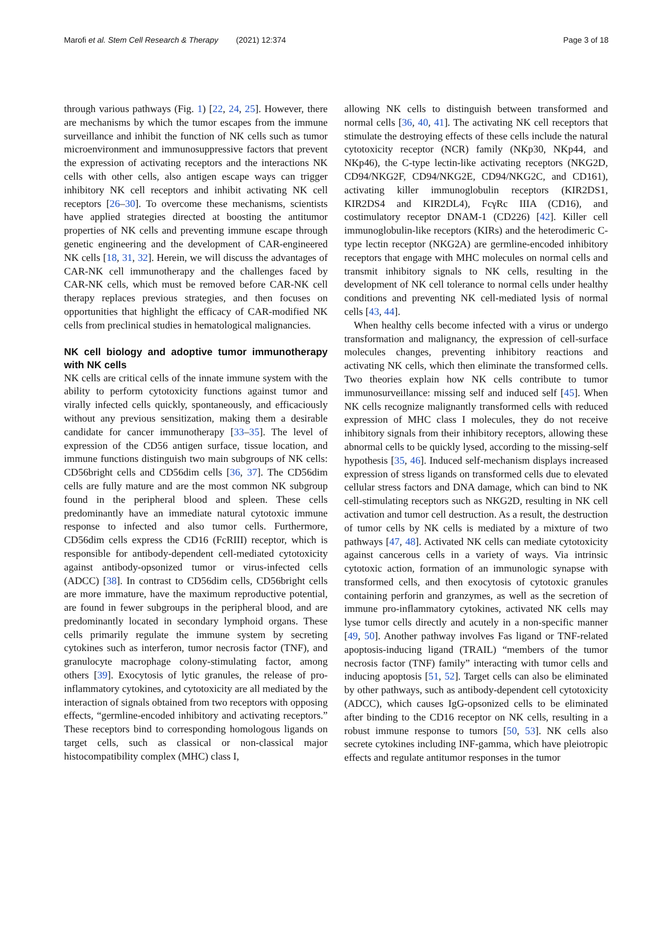Marofi et al. Stem Cell Research & Therapy (2021) 12:374 Page 3 of 18
through various pathways (Fig. 1) [22, 24, 25]. However, there are mechanisms by which the tumor escapes from the immune surveillance and inhibit the function of NK cells such as tumor microenvironment and immunosuppressive factors that prevent the expression of activating receptors and the interactions NK cells with other cells, also antigen escape ways can trigger inhibitory NK cell receptors and inhibit activating NK cell receptors [26–30]. To overcome these mechanisms, scientists have applied strategies directed at boosting the antitumor properties of NK cells and preventing immune escape through genetic engineering and the development of CAR-engineered NK cells [18, 31, 32]. Herein, we will discuss the advantages of CAR-NK cell immunotherapy and the challenges faced by CAR-NK cells, which must be removed before CAR-NK cell therapy replaces previous strategies, and then focuses on opportunities that highlight the efficacy of CAR-modified NK cells from preclinical studies in hematological malignancies.
NK cell biology and adoptive tumor immunotherapy with NK cells
NK cells are critical cells of the innate immune system with the ability to perform cytotoxicity functions against tumor and virally infected cells quickly, spontaneously, and efficaciously without any previous sensitization, making them a desirable candidate for cancer immunotherapy [33–35]. The level of expression of the CD56 antigen surface, tissue location, and immune functions distinguish two main subgroups of NK cells: CD56bright cells and CD56dim cells [36, 37]. The CD56dim cells are fully mature and are the most common NK subgroup found in the peripheral blood and spleen. These cells predominantly have an immediate natural cytotoxic immune response to infected and also tumor cells. Furthermore, CD56dim cells express the CD16 (FcRIII) receptor, which is responsible for antibody-dependent cell-mediated cytotoxicity against antibody-opsonized tumor or virus-infected cells (ADCC) [38]. In contrast to CD56dim cells, CD56bright cells are more immature, have the maximum reproductive potential, are found in fewer subgroups in the peripheral blood, and are predominantly located in secondary lymphoid organs. These cells primarily regulate the immune system by secreting cytokines such as interferon, tumor necrosis factor (TNF), and granulocyte macrophage colony-stimulating factor, among others [39]. Exocytosis of lytic granules, the release of pro-inflammatory cytokines, and cytotoxicity are all mediated by the interaction of signals obtained from two receptors with opposing effects, “germline-encoded inhibitory and activating receptors.” These receptors bind to corresponding homologous ligands on target cells, such as classical or non-classical major histocompatibility complex (MHC) class I,
allowing NK cells to distinguish between transformed and normal cells [36, 40, 41]. The activating NK cell receptors that stimulate the destroying effects of these cells include the natural cytotoxicity receptor (NCR) family (NKp30, NKp44, and NKp46), the C-type lectin-like activating receptors (NKG2D, CD94/NKG2F, CD94/NKG2E, CD94/NKG2C, and CD161), activating killer immunoglobulin receptors (KIR2DS1, KIR2DS4 and KIR2DL4), FcγRc IIIA (CD16), and costimulatory receptor DNAM-1 (CD226) [42]. Killer cell immunoglobulin-like receptors (KIRs) and the heterodimeric C-type lectin receptor (NKG2A) are germline-encoded inhibitory receptors that engage with MHC molecules on normal cells and transmit inhibitory signals to NK cells, resulting in the development of NK cell tolerance to normal cells under healthy conditions and preventing NK cell-mediated lysis of normal cells [43, 44].
When healthy cells become infected with a virus or undergo transformation and malignancy, the expression of cell-surface molecules changes, preventing inhibitory reactions and activating NK cells, which then eliminate the transformed cells. Two theories explain how NK cells contribute to tumor immunosurveillance: missing self and induced self [45]. When NK cells recognize malignantly transformed cells with reduced expression of MHC class I molecules, they do not receive inhibitory signals from their inhibitory receptors, allowing these abnormal cells to be quickly lysed, according to the missing-self hypothesis [35, 46]. Induced self-mechanism displays increased expression of stress ligands on transformed cells due to elevated cellular stress factors and DNA damage, which can bind to NK cell-stimulating receptors such as NKG2D, resulting in NK cell activation and tumor cell destruction. As a result, the destruction of tumor cells by NK cells is mediated by a mixture of two pathways [47, 48]. Activated NK cells can mediate cytotoxicity against cancerous cells in a variety of ways. Via intrinsic cytotoxic action, formation of an immunologic synapse with transformed cells, and then exocytosis of cytotoxic granules containing perforin and granzymes, as well as the secretion of immune pro-inflammatory cytokines, activated NK cells may lyse tumor cells directly and acutely in a non-specific manner [49, 50]. Another pathway involves Fas ligand or TNF-related apoptosis-inducing ligand (TRAIL) “members of the tumor necrosis factor (TNF) family” interacting with tumor cells and inducing apoptosis [51, 52]. Target cells can also be eliminated by other pathways, such as antibody-dependent cell cytotoxicity (ADCC), which causes IgG-opsonized cells to be eliminated after binding to the CD16 receptor on NK cells, resulting in a robust immune response to tumors [50, 53]. NK cells also secrete cytokines including INF-gamma, which have pleiotropic effects and regulate antitumor responses in the tumor